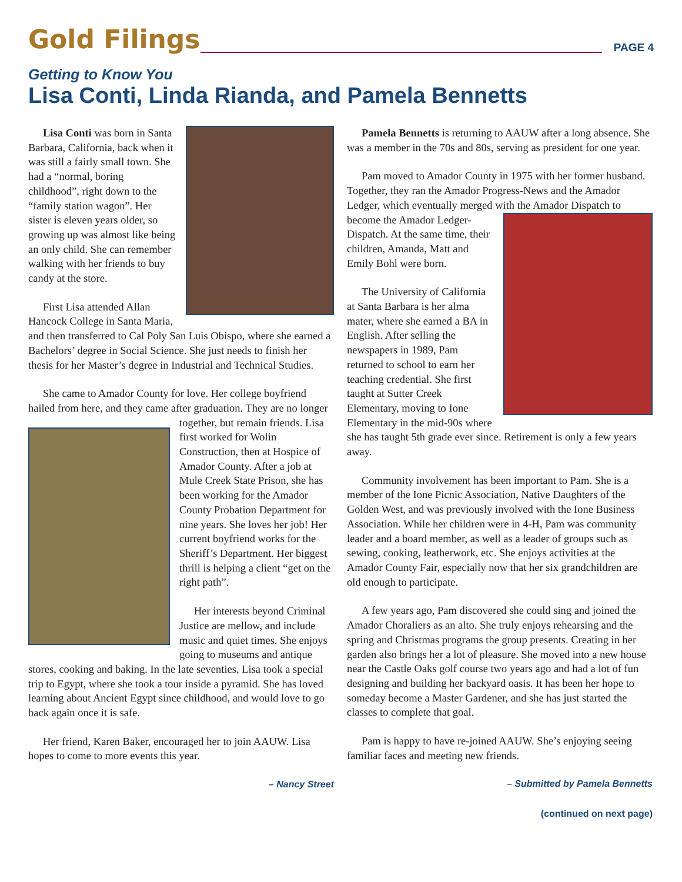Gold Filings
PAGE 4
Getting to Know You
Lisa Conti, Linda Rianda, and Pamela Bennetts
Lisa Conti was born in Santa Barbara, California, back when it was still a fairly small town. She had a “normal, boring childhood”, right down to the “family station wagon”. Her sister is eleven years older, so growing up was almost like being an only child. She can remember walking with her friends to buy candy at the store.
First Lisa attended Allan Hancock College in Santa Maria, and then transferred to Cal Poly San Luis Obispo, where she earned a Bachelors’ degree in Social Science. She just needs to finish her thesis for her Master’s degree in Industrial and Technical Studies.
She came to Amador County for love. Her college boyfriend hailed from here, and they came after graduation. They are no longer together, but remain friends. Lisa first worked for Wolin Construction, then at Hospice of Amador County. After a job at Mule Creek State Prison, she has been working for the Amador County Probation Department for nine years. She loves her job! Her current boyfriend works for the Sheriff’s Department. Her biggest thrill is helping a client “get on the right path”.
Her interests beyond Criminal Justice are mellow, and include music and quiet times. She enjoys going to museums and antique stores, cooking and baking. In the late seventies, Lisa took a special trip to Egypt, where she took a tour inside a pyramid. She has loved learning about Ancient Egypt since childhood, and would love to go back again once it is safe.
Her friend, Karen Baker, encouraged her to join AAUW. Lisa hopes to come to more events this year.
– Nancy Street
Pamela Bennetts is returning to AAUW after a long absence. She was a member in the 70s and 80s, serving as president for one year.
Pam moved to Amador County in 1975 with her former husband. Together, they ran the Amador Progress-News and the Amador Ledger, which eventually merged with the Ama dor Dispatch to become the Amador Ledger-Dispatch. At the same time, their children, Amanda, Matt and Emily Bohl were born.
The University of California at Santa Barbara is her alma mater, where she earned a BA in English. After selling the newspapers in 1989, Pam returned to school to earn her teaching credential. She first taught at Sutter Creek Elementary, moving to Ione Elementary in the mid-90s where she has taught 5th grade ever since. Retirement is only a few years away.
Community involvement has been important to Pam. She is a member of the Ione Picnic Association, Native Daughters of the Golden West, and was previously involved with the Ione Business Association. While her children were in 4-H, Pam was community leader and a board member, as well as a leader of groups such as sewing, cooking, leatherwork, etc. She enjoys activities at the Amador County Fair, especially now that her six grandchildren are old enough to participate.
A few years ago, Pam discovered she could sing and joined the Amador Choraliers as an alto. She truly enjoys rehearsing and the spring and Christmas programs the group presents. Creating in her garden also brings her a lot of pleasure. She moved into a new house near the Castle Oaks golf course two years ago and had a lot of fun designing and building her backyard oasis. It has been her hope to someday become a Master Gardener, and she has just started the classes to complete that goal.
Pam is happy to have re-joined AAUW. She’s enjoying seeing familiar faces and meeting new friends.
– Submitted by Pamela Bennetts
(continued on next page)